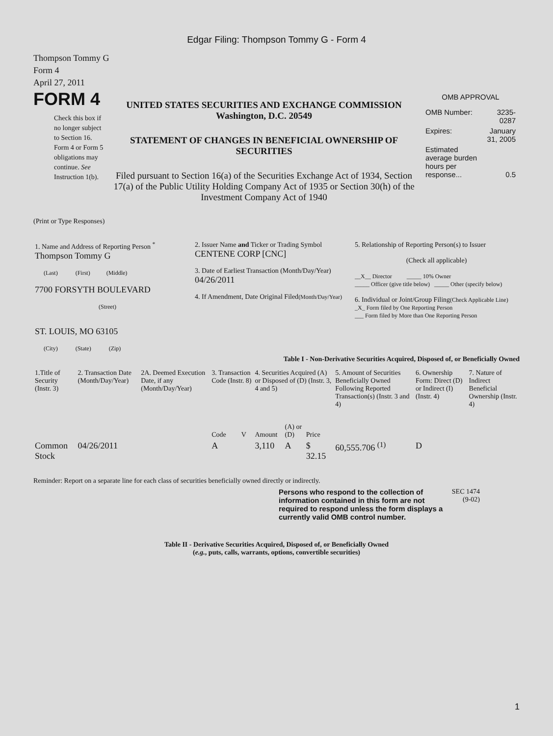Edgar Filing: Thompson Tommy G - Form 4
Thompson Tommy G
Form 4
April 27, 2011
FORM 4
Check this box if no longer subject to Section 16. Form 4 or Form 5 obligations may continue. See Instruction 1(b).
UNITED STATES SECURITIES AND EXCHANGE COMMISSION
Washington, D.C. 20549
STATEMENT OF CHANGES IN BENEFICIAL OWNERSHIP OF SECURITIES
Filed pursuant to Section 16(a) of the Securities Exchange Act of 1934, Section 17(a) of the Public Utility Holding Company Act of 1935 or Section 30(h) of the Investment Company Act of 1940
OMB APPROVAL
| OMB Number: | 3235-0287 |
| Expires: | January 31, 2005 |
| Estimated average burden hours per response... | 0.5 |
(Print or Type Responses)
| 1. Name and Address of Reporting Person <sup>*</sup> Thompson Tommy G (Last) (First) (Middle) 7700 FORSYTH BOULEVARD (Street) ST. LOUIS, MO 63105 (City) (State) (Zip) | 2. Issuer Name and Ticker or Trading Symbol CENTENE CORP [CNC] 3. Date of Earliest Transaction (Month/Day/Year) 04/26/2011 4. If Amendment, Date Original Filed (Month/Day/Year) | 5. Relationship of Reporting Person(s) to Issuer (Check all applicable) __X__ Director _____ 10% Owner _____ Officer (give title below) _____ Other (specify below) 6. Individual or Joint/Group Filing (Check Applicable Line) _X_ Form filed by One Reporting Person ___ Form filed by More than One Reporting Person |
Table I - Non-Derivative Securities Acquired, Disposed of, or Beneficially Owned
| 1.Title of Security (Instr. 3) | 2. Transaction Date (Month/Day/Year) | 2A. Deemed Execution Date, if any (Month/Day/Year) | 3. Transaction Code (Instr. 8) | | 4. Securities Acquired (A) or Disposed of (D) (Instr. 3, 4 and 5) | | | 5. Amount of Securities Beneficially Owned Following Reported Transaction(s) (Instr. 3 and 4) | 6. Ownership Form: Direct (D) or Indirect (I) (Instr. 4) | 7. Nature of Indirect Beneficial Ownership (Instr. 4) |
| --- | --- | --- | --- | --- | --- | --- | --- | --- | --- | --- |
| | | | Code | V | Amount | (A) or (D) | Price | | | |
| Common Stock | 04/26/2011 | | A | | 3,110 | A | $ 32.15 | 60,555.706 <sup>(1)</sup> | D | |
Reminder: Report on a separate line for each class of securities beneficially owned directly or indirectly.
Persons who respond to the collection of information contained in this form are not required to respond unless the form displays a currently valid OMB control number.
SEC 1474 (9-02)
Table II - Derivative Securities Acquired, Disposed of, or Beneficially Owned
(e.g., puts, calls, warrants, options, convertible securities)
1